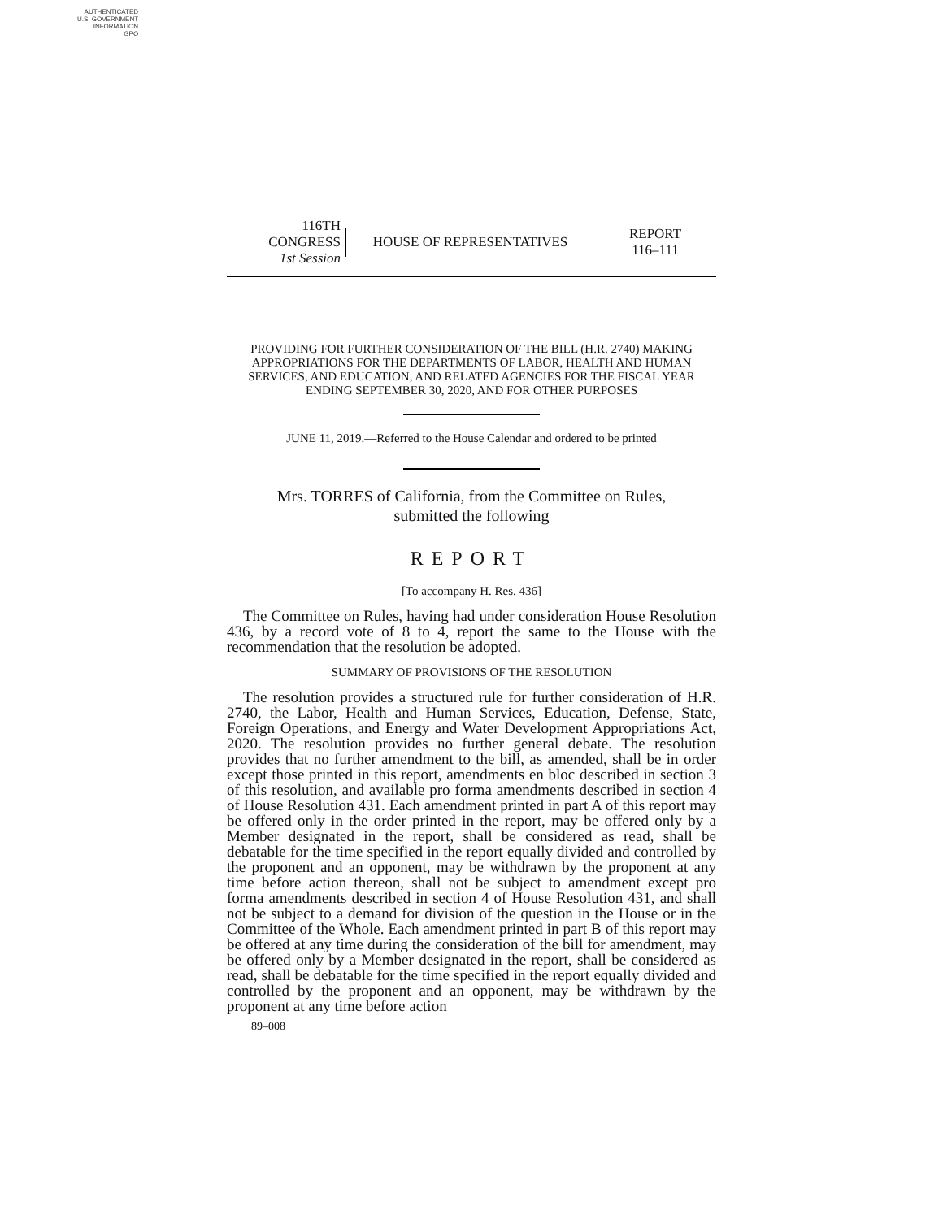AUTHENTICATED
U.S. GOVERNMENT
INFORMATION
GPO
116TH CONGRESS
1st Session
HOUSE OF REPRESENTATIVES
REPORT
116–111
PROVIDING FOR FURTHER CONSIDERATION OF THE BILL (H.R. 2740) MAKING APPROPRIATIONS FOR THE DEPARTMENTS OF LABOR, HEALTH AND HUMAN SERVICES, AND EDUCATION, AND RELATED AGENCIES FOR THE FISCAL YEAR ENDING SEPTEMBER 30, 2020, AND FOR OTHER PURPOSES
JUNE 11, 2019.—Referred to the House Calendar and ordered to be printed
Mrs. TORRES of California, from the Committee on Rules,
submitted the following
REPORT
[To accompany H. Res. 436]
The Committee on Rules, having had under consideration House Resolution 436, by a record vote of 8 to 4, report the same to the House with the recommendation that the resolution be adopted.
SUMMARY OF PROVISIONS OF THE RESOLUTION
The resolution provides a structured rule for further consideration of H.R. 2740, the Labor, Health and Human Services, Education, Defense, State, Foreign Operations, and Energy and Water Development Appropriations Act, 2020. The resolution provides no further general debate. The resolution provides that no further amendment to the bill, as amended, shall be in order except those printed in this report, amendments en bloc described in section 3 of this resolution, and available pro forma amendments described in section 4 of House Resolution 431. Each amendment printed in part A of this report may be offered only in the order printed in the report, may be offered only by a Member designated in the report, shall be considered as read, shall be debatable for the time specified in the report equally divided and controlled by the proponent and an opponent, may be withdrawn by the proponent at any time before action thereon, shall not be subject to amendment except pro forma amendments described in section 4 of House Resolution 431, and shall not be subject to a demand for division of the question in the House or in the Committee of the Whole. Each amendment printed in part B of this report may be offered at any time during the consideration of the bill for amendment, may be offered only by a Member designated in the report, shall be considered as read, shall be debatable for the time specified in the report equally divided and controlled by the proponent and an opponent, may be withdrawn by the proponent at any time before action
89–008